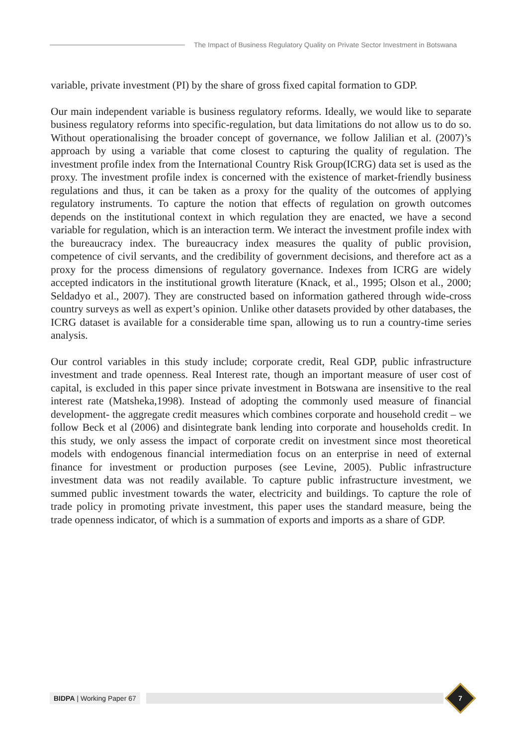The Impact of Business Regulatory Quality on Private Sector Investment in Botswana
variable, private investment (PI) by the share of gross fixed capital formation to GDP.
Our main independent variable is business regulatory reforms. Ideally, we would like to separate business regulatory reforms into specific-regulation, but data limitations do not allow us to do so. Without operationalising the broader concept of governance, we follow Jalilian et al. (2007)’s approach by using a variable that come closest to capturing the quality of regulation. The investment profile index from the International Country Risk Group(ICRG) data set is used as the proxy. The investment profile index is concerned with the existence of market-friendly business regulations and thus, it can be taken as a proxy for the quality of the outcomes of applying regulatory instruments. To capture the notion that effects of regulation on growth outcomes depends on the institutional context in which regulation they are enacted, we have a second variable for regulation, which is an interaction term. We interact the investment profile index with the bureaucracy index. The bureaucracy index measures the quality of public provision, competence of civil servants, and the credibility of government decisions, and therefore act as a proxy for the process dimensions of regulatory governance. Indexes from ICRG are widely accepted indicators in the institutional growth literature (Knack, et al., 1995; Olson et al., 2000; Seldadyo et al., 2007). They are constructed based on information gathered through wide-cross country surveys as well as expert’s opinion. Unlike other datasets provided by other databases, the ICRG dataset is available for a considerable time span, allowing us to run a country-time series analysis.
Our control variables in this study include; corporate credit, Real GDP, public infrastructure investment and trade openness. Real Interest rate, though an important measure of user cost of capital, is excluded in this paper since private investment in Botswana are insensitive to the real interest rate (Matsheka,1998). Instead of adopting the commonly used measure of financial development- the aggregate credit measures which combines corporate and household credit – we follow Beck et al (2006) and disintegrate bank lending into corporate and households credit. In this study, we only assess the impact of corporate credit on investment since most theoretical models with endogenous financial intermediation focus on an enterprise in need of external finance for investment or production purposes (see Levine, 2005). Public infrastructure investment data was not readily available. To capture public infrastructure investment, we summed public investment towards the water, electricity and buildings. To capture the role of trade policy in promoting private investment, this paper uses the standard measure, being the trade openness indicator, of which is a summation of exports and imports as a share of GDP.
BIDPA | Working Paper 67
7